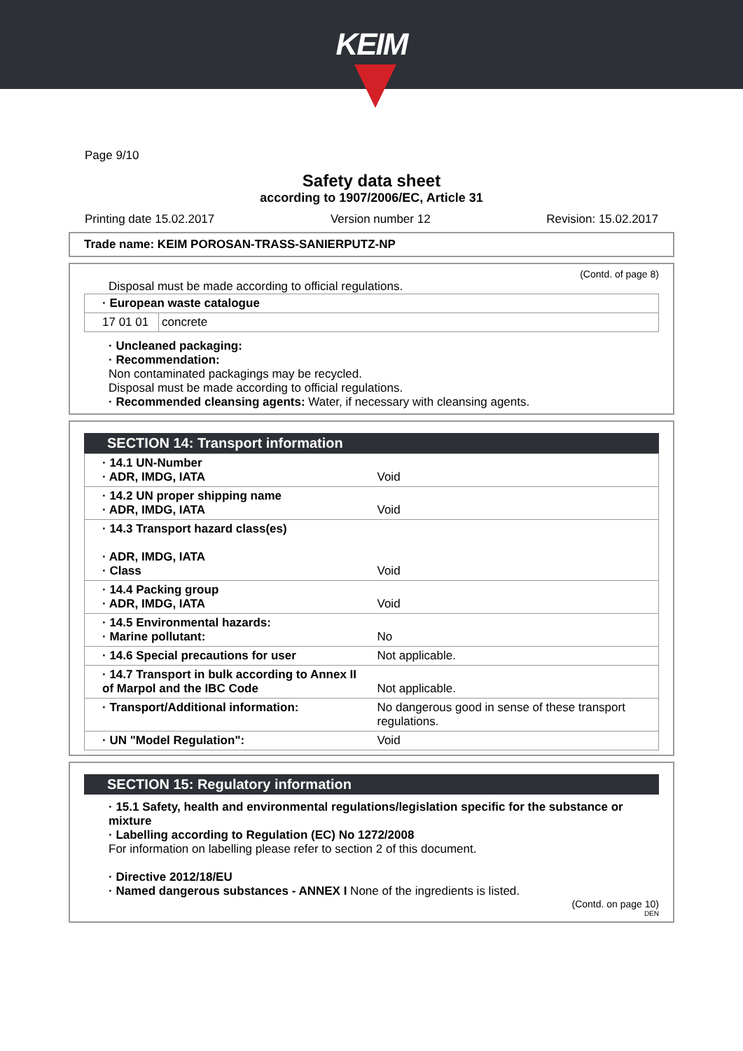KEIM
Page 9/10
Safety data sheet
according to 1907/2006/EC, Article 31
Printing date 15.02.2017 Version number 12 Revision: 15.02.2017
Trade name: KEIM POROSAN-TRASS-SANIERPUTZ-NP
(Contd. of page 8)
Disposal must be made according to official regulations.
| · European waste catalogue | |
| 17 01 01 | concrete |
· Uncleaned packaging:
· Recommendation:
Non contaminated packagings may be recycled.
Disposal must be made according to official regulations.
· Recommended cleansing agents: Water, if necessary with cleansing agents.
SECTION 14: Transport information
| · 14.1 UN-Number · ADR, IMDG, IATA | Void |
| · 14.2 UN proper shipping name · ADR, IMDG, IATA | Void |
| · 14.3 Transport hazard class(es) · ADR, IMDG, IATA · Class | Void |
| · 14.4 Packing group · ADR, IMDG, IATA | Void |
| · 14.5 Environmental hazards: · Marine pollutant: | No |
| · 14.6 Special precautions for user | Not applicable. |
| · 14.7 Transport in bulk according to Annex II of Marpol and the IBC Code | Not applicable. |
| · Transport/Additional information: | No dangerous good in sense of these transport regulations. |
| · UN "Model Regulation": | Void |
SECTION 15: Regulatory information
· 15.1 Safety, health and environmental regulations/legislation specific for the substance or mixture
· Labelling according to Regulation (EC) No 1272/2008
For information on labelling please refer to section 2 of this document.
· Directive 2012/18/EU
· Named dangerous substances - ANNEX I None of the ingredients is listed.
(Contd. on page 10)
DEN